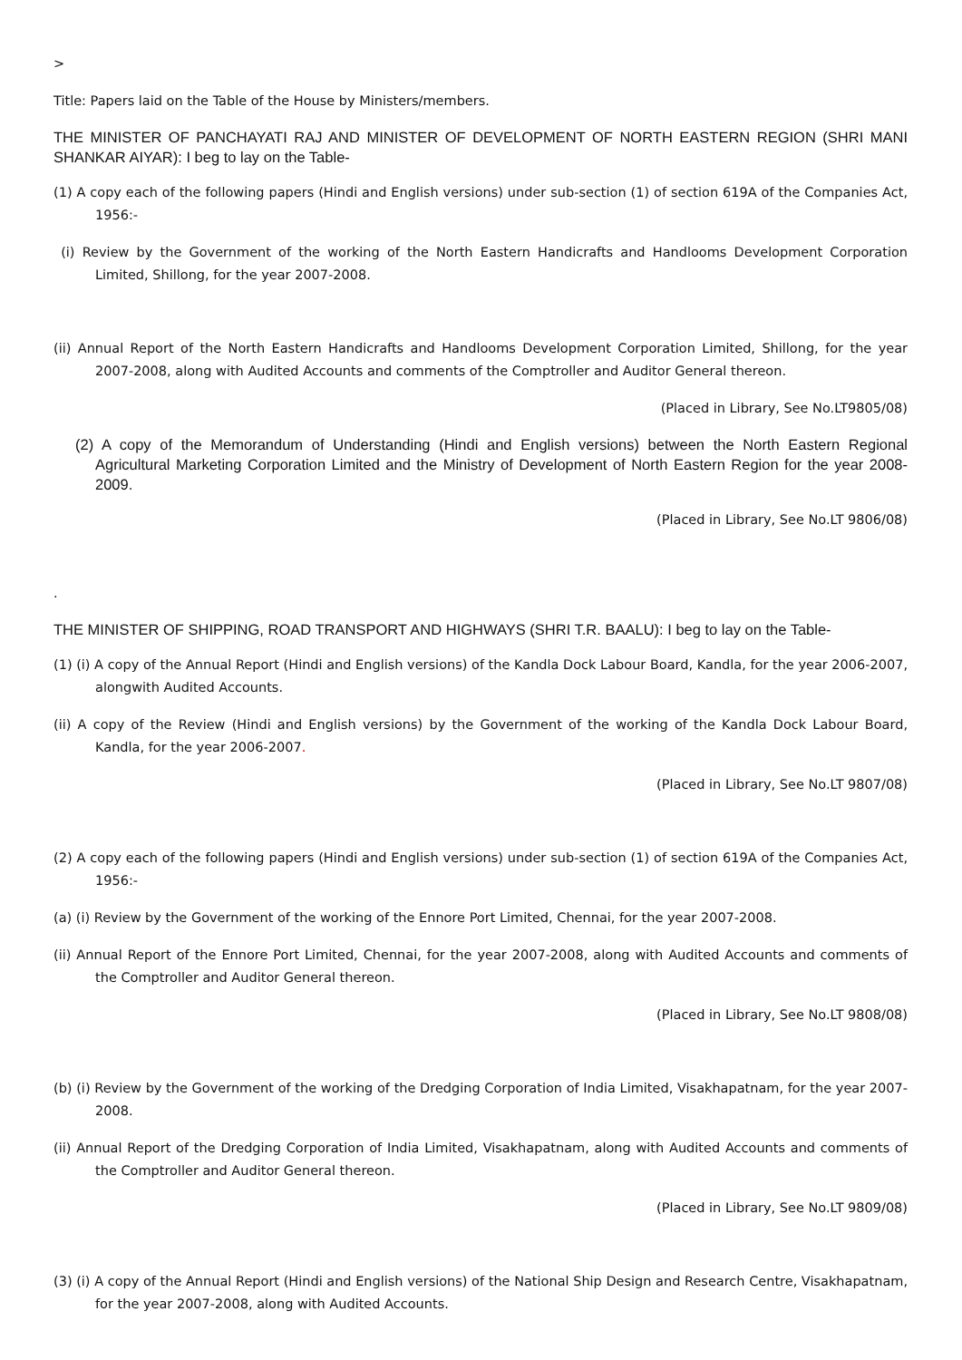>
Title: Papers laid on the Table of the House by Ministers/members.
THE MINISTER OF PANCHAYATI RAJ AND MINISTER OF DEVELOPMENT OF NORTH EASTERN REGION (SHRI MANI SHANKAR AIYAR): I beg to lay on the Table-
(1) A copy each of the following papers (Hindi and English versions) under sub-section (1) of section 619A of the Companies Act, 1956:-
(i) Review by the Government of the working of the North Eastern Handicrafts and Handlooms Development Corporation Limited, Shillong, for the year 2007-2008.
(ii) Annual Report of the North Eastern Handicrafts and Handlooms Development Corporation Limited, Shillong, for the year 2007-2008, along with Audited Accounts and comments of the Comptroller and Auditor General thereon.
(Placed in Library, See No.LT9805/08)
(2) A copy of the Memorandum of Understanding (Hindi and English versions) between the North Eastern Regional Agricultural Marketing Corporation Limited and the Ministry of Development of North Eastern Region for the year 2008-2009.
(Placed in Library, See No.LT 9806/08)
.
THE MINISTER OF SHIPPING, ROAD TRANSPORT AND HIGHWAYS (SHRI T.R. BAALU): I beg to lay on the Table-
(1) (i) A copy of the Annual Report (Hindi and English versions) of the Kandla Dock Labour Board, Kandla, for the year 2006-2007, alongwith Audited Accounts.
(ii) A copy of the Review (Hindi and English versions) by the Government of the working of the Kandla Dock Labour Board, Kandla, for the year 2006-2007.
(Placed in Library, See No.LT 9807/08)
(2) A copy each of the following papers (Hindi and English versions) under sub-section (1) of section 619A of the Companies Act, 1956:-
(a) (i) Review by the Government of the working of the Ennore Port Limited, Chennai, for the year 2007-2008.
(ii) Annual Report of the Ennore Port Limited, Chennai, for the year 2007-2008, along with Audited Accounts and comments of the Comptroller and Auditor General thereon.
(Placed in Library, See No.LT 9808/08)
(b) (i) Review by the Government of the working of the Dredging Corporation of India Limited, Visakhapatnam, for the year 2007-2008.
(ii) Annual Report of the Dredging Corporation of India Limited, Visakhapatnam, along with Audited Accounts and comments of the Comptroller and Auditor General thereon.
(Placed in Library, See No.LT 9809/08)
(3) (i) A copy of the Annual Report (Hindi and English versions) of the National Ship Design and Research Centre, Visakhapatnam, for the year 2007-2008, along with Audited Accounts.